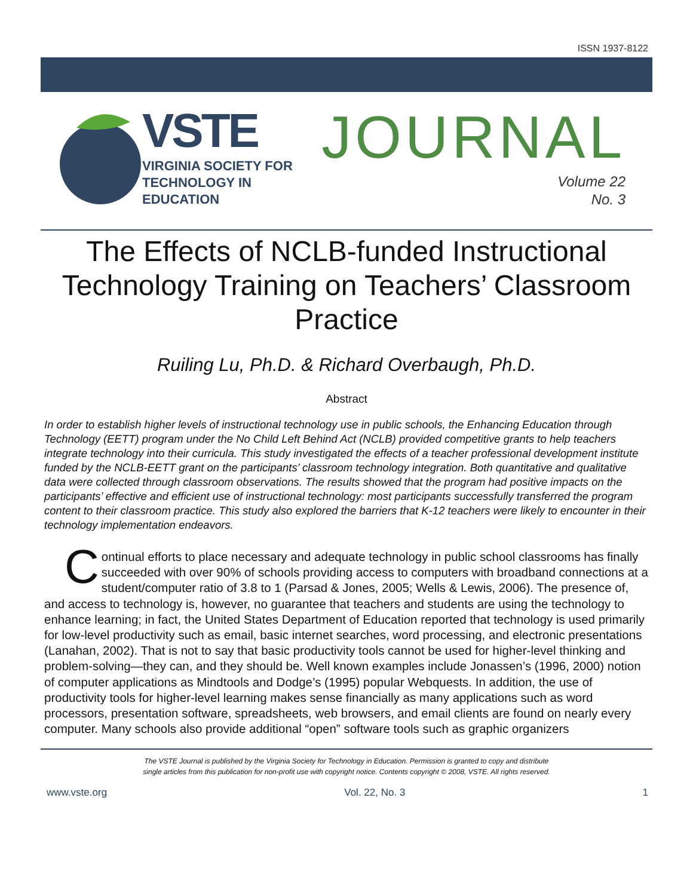ISSN 1937-8122
VSTE
VIRGINIA SOCIETY FOR
TECHNOLOGY IN
EDUCATION
JOURNAL
Volume 22
No. 3
The Effects of NCLB-funded Instructional Technology Training on Teachers’ Classroom Practice
Ruiling Lu, Ph.D. & Richard Overbaugh, Ph.D.
Abstract
In order to establish higher levels of instructional technology use in public schools, the Enhancing Education through Technology (EETT) program under the No Child Left Behind Act (NCLB) provided competitive grants to help teachers integrate technology into their curricula. This study investigated the effects of a teacher professional development institute funded by the NCLB-EETT grant on the participants’ classroom technology integration. Both quantitative and qualitative data were collected through classroom observations. The results showed that the program had positive impacts on the participants’ effective and efficient use of instructional technology: most participants successfully transferred the program content to their classroom practice. This study also explored the barriers that K-12 teachers were likely to encounter in their technology implementation endeavors.
Continual efforts to place necessary and adequate technology in public school classrooms has finally succeeded with over 90% of schools providing access to computers with broadband connections at a student/computer ratio of 3.8 to 1 (Parsad & Jones, 2005; Wells & Lewis, 2006). The presence of, and access to technology is, however, no guarantee that teachers and students are using the technology to enhance learning; in fact, the United States Department of Education reported that technology is used primarily for low-level productivity such as email, basic internet searches, word processing, and electronic presentations (Lanahan, 2002). That is not to say that basic productivity tools cannot be used for higher-level thinking and problem-solving—they can, and they should be. Well known examples include Jonassen’s (1996, 2000) notion of computer applications as Mindtools and Dodge’s (1995) popular Webquests. In addition, the use of productivity tools for higher-level learning makes sense financially as many applications such as word processors, presentation software, spreadsheets, web browsers, and email clients are found on nearly every computer. Many schools also provide additional “open” software tools such as graphic organizers
The VSTE Journal is published by the Virginia Society for Technology in Education. Permission is granted to copy and distribute
single articles from this publication for non-profit use with copyright notice. Contents copyright © 2008, VSTE. All rights reserved.
www.vste.org Vol. 22, No. 3 1